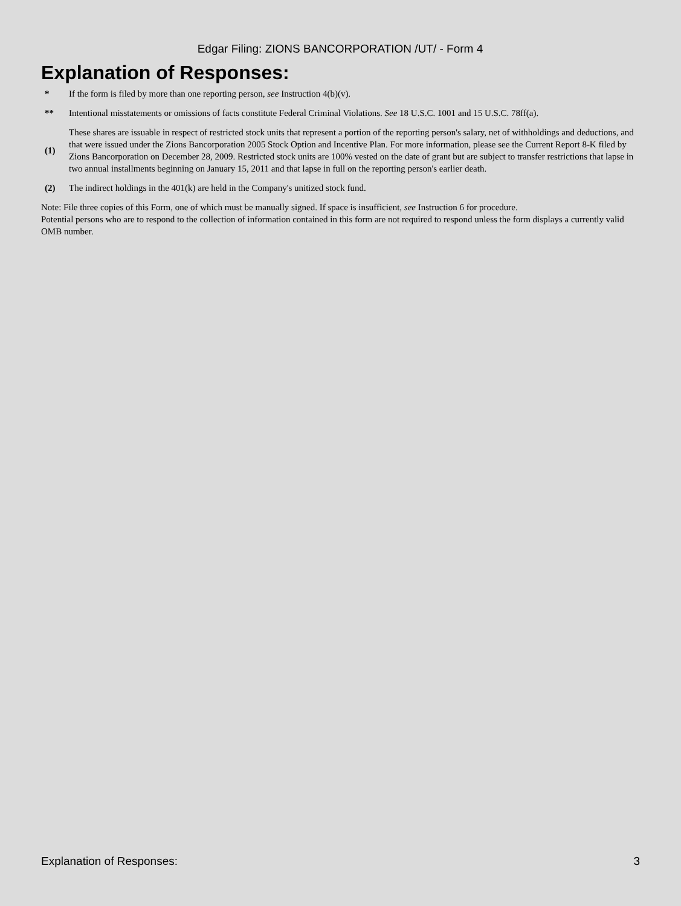Edgar Filing: ZIONS BANCORPORATION /UT/ - Form 4
Explanation of Responses:
| * | If the form is filed by more than one reporting person, see Instruction 4(b)(v). |
| ** | Intentional misstatements or omissions of facts constitute Federal Criminal Violations. See 18 U.S.C. 1001 and 15 U.S.C. 78ff(a). |
| (1) | These shares are issuable in respect of restricted stock units that represent a portion of the reporting person's salary, net of withholdings and deductions, and that were issued under the Zions Bancorporation 2005 Stock Option and Incentive Plan. For more information, please see the Current Report 8-K filed by Zions Bancorporation on December 28, 2009. Restricted stock units are 100% vested on the date of grant but are subject to transfer restrictions that lapse in two annual installments beginning on January 15, 2011 and that lapse in full on the reporting person's earlier death. |
| (2) | The indirect holdings in the 401(k) are held in the Company's unitized stock fund. |
Note: File three copies of this Form, one of which must be manually signed. If space is insufficient, see Instruction 6 for procedure.
Potential persons who are to respond to the collection of information contained in this form are not required to respond unless the form displays a currently valid OMB number.
Explanation of Responses: 3